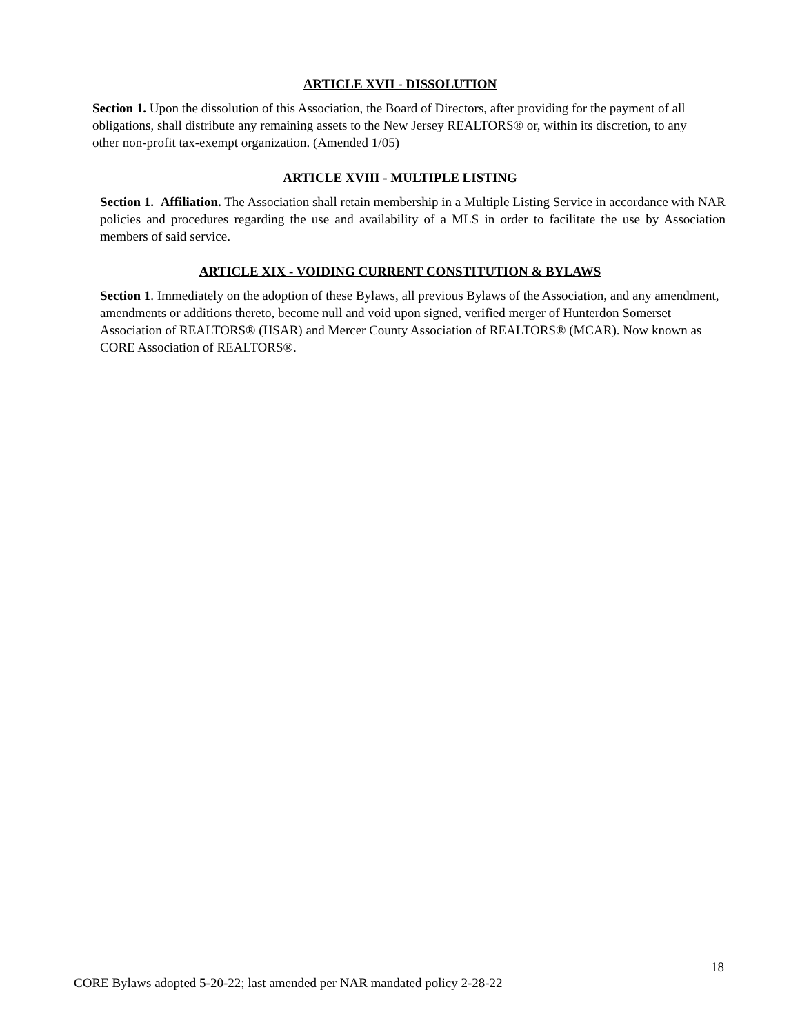ARTICLE XVII - DISSOLUTION
Section 1. Upon the dissolution of this Association, the Board of Directors, after providing for the payment of all obligations, shall distribute any remaining assets to the New Jersey REALTORS® or, within its discretion, to any other non-profit tax-exempt organization. (Amended 1/05)
ARTICLE XVIII - MULTIPLE LISTING
Section 1. Affiliation. The Association shall retain membership in a Multiple Listing Service in accordance with NAR policies and procedures regarding the use and availability of a MLS in order to facilitate the use by Association members of said service.
ARTICLE XIX - VOIDING CURRENT CONSTITUTION & BYLAWS
Section 1. Immediately on the adoption of these Bylaws, all previous Bylaws of the Association, and any amendment, amendments or additions thereto, become null and void upon signed, verified merger of Hunterdon Somerset Association of REALTORS® (HSAR) and Mercer County Association of REALTORS® (MCAR). Now known as CORE Association of REALTORS®.
18
CORE Bylaws adopted 5-20-22; last amended per NAR mandated policy 2-28-22